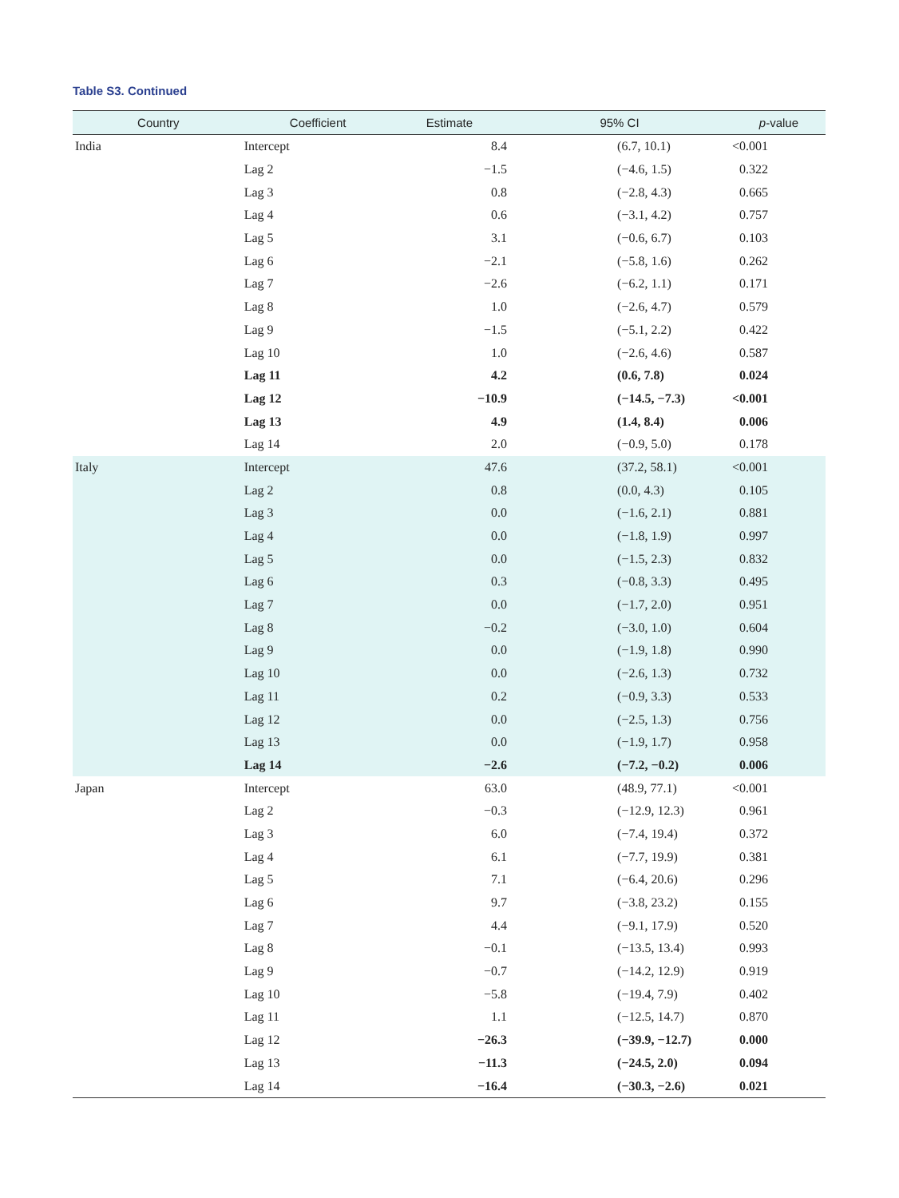Table S3. Continued
| Country | Coefficient | Estimate | 95% CI | p -value |
| --- | --- | --- | --- | --- |
| India | Intercept | 8.4 | (6.7, 10.1) | <0.001 |
| | Lag 2 | −1.5 | (−4.6, 1.5) | 0.322 |
| | Lag 3 | 0.8 | (−2.8, 4.3) | 0.665 |
| | Lag 4 | 0.6 | (−3.1, 4.2) | 0.757 |
| | Lag 5 | 3.1 | (−0.6, 6.7) | 0.103 |
| | Lag 6 | −2.1 | (−5.8, 1.6) | 0.262 |
| | Lag 7 | −2.6 | (−6.2, 1.1) | 0.171 |
| | Lag 8 | 1.0 | (−2.6, 4.7) | 0.579 |
| | Lag 9 | −1.5 | (−5.1, 2.2) | 0.422 |
| | Lag 10 | 1.0 | (−2.6, 4.6) | 0.587 |
| | Lag 11 | 4.2 | (0.6, 7.8) | 0.024 |
| | Lag 12 | −10.9 | (−14.5, −7.3) | <0.001 |
| | Lag 13 | 4.9 | (1.4, 8.4) | 0.006 |
| | Lag 14 | 2.0 | (−0.9, 5.0) | 0.178 |
| Italy | Intercept | 47.6 | (37.2, 58.1) | <0.001 |
| | Lag 2 | 0.8 | (0.0, 4.3) | 0.105 |
| | Lag 3 | 0.0 | (−1.6, 2.1) | 0.881 |
| | Lag 4 | 0.0 | (−1.8, 1.9) | 0.997 |
| | Lag 5 | 0.0 | (−1.5, 2.3) | 0.832 |
| | Lag 6 | 0.3 | (−0.8, 3.3) | 0.495 |
| | Lag 7 | 0.0 | (−1.7, 2.0) | 0.951 |
| | Lag 8 | −0.2 | (−3.0, 1.0) | 0.604 |
| | Lag 9 | 0.0 | (−1.9, 1.8) | 0.990 |
| | Lag 10 | 0.0 | (−2.6, 1.3) | 0.732 |
| | Lag 11 | 0.2 | (−0.9, 3.3) | 0.533 |
| | Lag 12 | 0.0 | (−2.5, 1.3) | 0.756 |
| | Lag 13 | 0.0 | (−1.9, 1.7) | 0.958 |
| | Lag 14 | −2.6 | (−7.2, −0.2) | 0.006 |
| Japan | Intercept | 63.0 | (48.9, 77.1) | <0.001 |
| | Lag 2 | −0.3 | (−12.9, 12.3) | 0.961 |
| | Lag 3 | 6.0 | (−7.4, 19.4) | 0.372 |
| | Lag 4 | 6.1 | (−7.7, 19.9) | 0.381 |
| | Lag 5 | 7.1 | (−6.4, 20.6) | 0.296 |
| | Lag 6 | 9.7 | (−3.8, 23.2) | 0.155 |
| | Lag 7 | 4.4 | (−9.1, 17.9) | 0.520 |
| | Lag 8 | −0.1 | (−13.5, 13.4) | 0.993 |
| | Lag 9 | −0.7 | (−14.2, 12.9) | 0.919 |
| | Lag 10 | −5.8 | (−19.4, 7.9) | 0.402 |
| | Lag 11 | 1.1 | (−12.5, 14.7) | 0.870 |
| | Lag 12 | −26.3 | (−39.9, −12.7) | 0.000 |
| | Lag 13 | −11.3 | (−24.5, 2.0) | 0.094 |
| | Lag 14 | −16.4 | (−30.3, −2.6) | 0.021 |